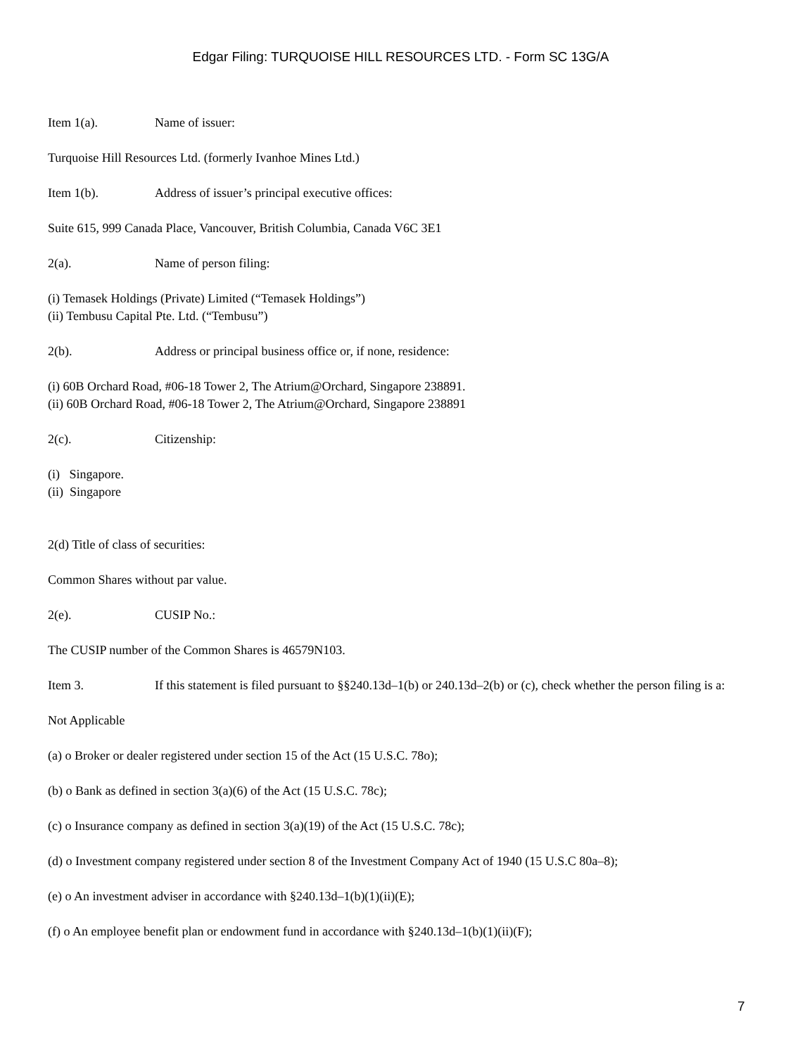Edgar Filing: TURQUOISE HILL RESOURCES LTD. - Form SC 13G/A
Item 1(a). Name of issuer:
Turquoise Hill Resources Ltd. (formerly Ivanhoe Mines Ltd.)
Item 1(b). Address of issuer’s principal executive offices:
Suite 615, 999 Canada Place, Vancouver, British Columbia, Canada V6C 3E1
2(a). Name of person filing:
(i) Temasek Holdings (Private) Limited (“Temasek Holdings”)
(ii) Tembusu Capital Pte. Ltd. (“Tembusu”)
2(b). Address or principal business office or, if none, residence:
(i) 60B Orchard Road, #06-18 Tower 2, The Atrium@Orchard, Singapore 238891.
(ii) 60B Orchard Road, #06-18 Tower 2, The Atrium@Orchard, Singapore 238891
2(c). Citizenship:
(i) Singapore.
(ii) Singapore
2(d) Title of class of securities:
Common Shares without par value.
2(e). CUSIP No.:
The CUSIP number of the Common Shares is 46579N103.
Item 3. If this statement is filed pursuant to §§240.13d–1(b) or 240.13d–2(b) or (c), check whether the person filing is a:
Not Applicable
(a) o Broker or dealer registered under section 15 of the Act (15 U.S.C. 78o);
(b) o Bank as defined in section 3(a)(6) of the Act (15 U.S.C. 78c);
(c) o Insurance company as defined in section 3(a)(19) of the Act (15 U.S.C. 78c);
(d) o Investment company registered under section 8 of the Investment Company Act of 1940 (15 U.S.C 80a–8);
(e) o An investment adviser in accordance with §240.13d–1(b)(1)(ii)(E);
(f) o An employee benefit plan or endowment fund in accordance with §240.13d–1(b)(1)(ii)(F);
7